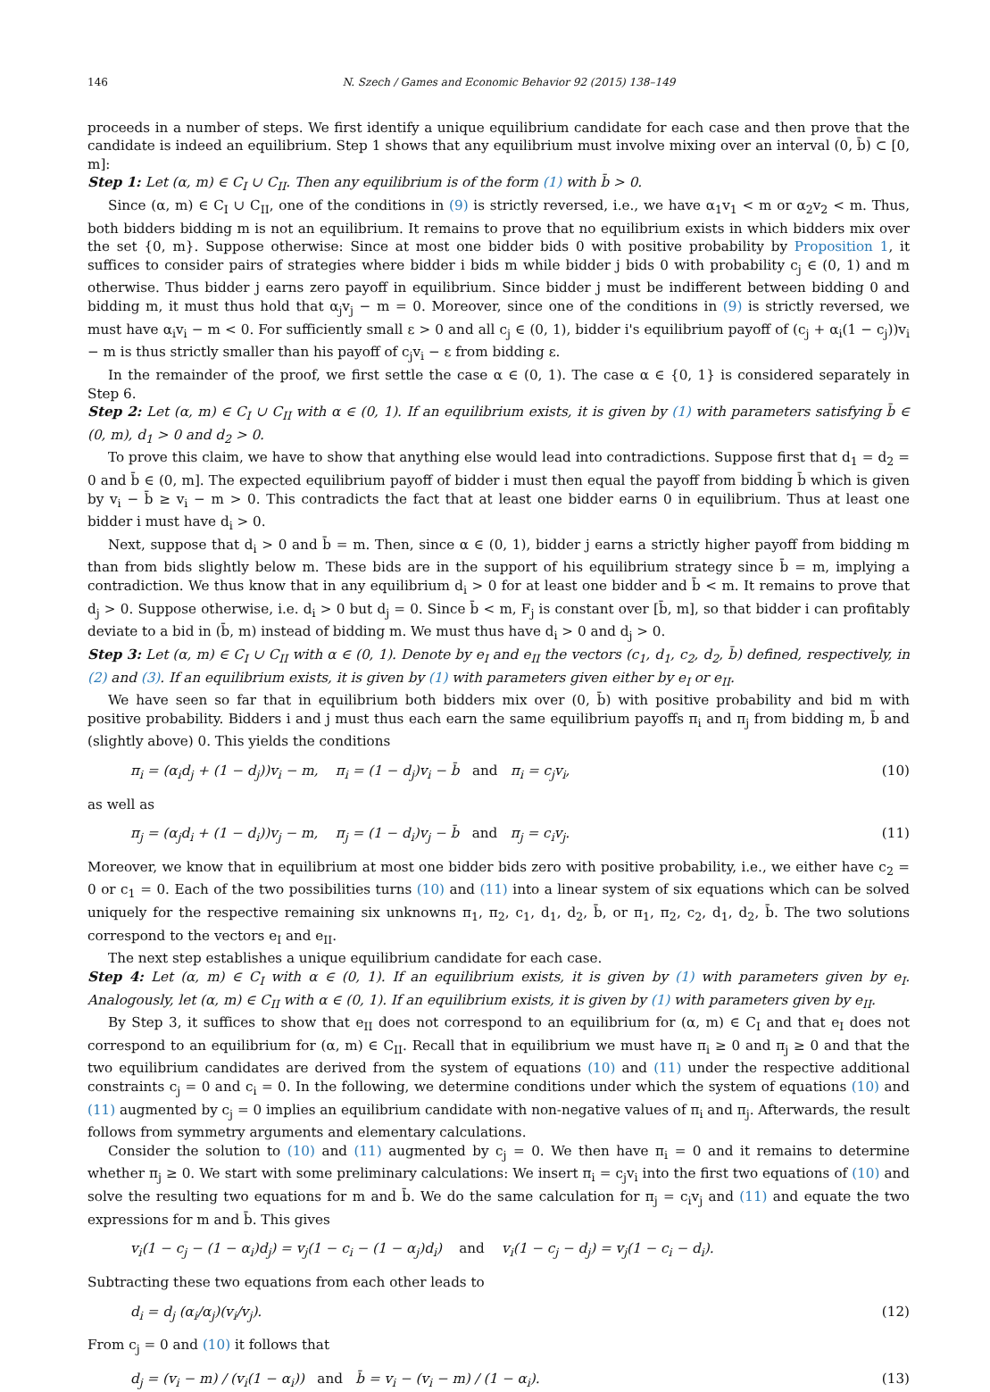146 N. Szech / Games and Economic Behavior 92 (2015) 138–149
proceeds in a number of steps. We first identify a unique equilibrium candidate for each case and then prove that the candidate is indeed an equilibrium. Step 1 shows that any equilibrium must involve mixing over an interval (0, b̄) ⊂ [0, m]:
Step 1: Let (α, m) ∈ C<sub>I</sub> ∪ C<sub>II</sub>. Then any equilibrium is of the form (1) with b̄ > 0.
Since (α, m) ∈ C<sub>I</sub> ∪ C<sub>II</sub>, one of the conditions in (9) is strictly reversed, i.e., we have α<sub>1</sub>v<sub>1</sub> < m or α<sub>2</sub>v<sub>2</sub> < m. Thus, both bidders bidding m is not an equilibrium. It remains to prove that no equilibrium exists in which bidders mix over the set {0, m}. Suppose otherwise: Since at most one bidder bids 0 with positive probability by Proposition 1, it suffices to consider pairs of strategies where bidder i bids m while bidder j bids 0 with probability c<sub>j</sub> ∈ (0, 1) and m otherwise. Thus bidder j earns zero payoff in equilibrium. Since bidder j must be indifferent between bidding 0 and bidding m, it must thus hold that α<sub>j</sub>v<sub>j</sub> − m = 0. Moreover, since one of the conditions in (9) is strictly reversed, we must have α<sub>i</sub>v<sub>i</sub> − m < 0. For sufficiently small ε > 0 and all c<sub>j</sub> ∈ (0, 1), bidder i's equilibrium payoff of (c<sub>j</sub> + α<sub>i</sub>(1 − c<sub>j</sub>))v<sub>i</sub> − m is thus strictly smaller than his payoff of c<sub>j</sub>v<sub>i</sub> − ε from bidding ε.
In the remainder of the proof, we first settle the case α ∈ (0, 1). The case α ∈ {0, 1} is considered separately in Step 6.
Step 2: Let (α, m) ∈ C<sub>I</sub> ∪ C<sub>II</sub> with α ∈ (0, 1). If an equilibrium exists, it is given by (1) with parameters satisfying b̄ ∈ (0, m), d<sub>1</sub> > 0 and d<sub>2</sub> > 0.
To prove this claim, we have to show that anything else would lead into contradictions. Suppose first that d<sub>1</sub> = d<sub>2</sub> = 0 and b̄ ∈ (0, m]. The expected equilibrium payoff of bidder i must then equal the payoff from bidding b̄ which is given by v<sub>i</sub> − b̄ ≥ v<sub>i</sub> − m > 0. This contradicts the fact that at least one bidder earns 0 in equilibrium. Thus at least one bidder i must have d<sub>i</sub> > 0.
Next, suppose that d<sub>i</sub> > 0 and b̄ = m. Then, since α ∈ (0, 1), bidder j earns a strictly higher payoff from bidding m than from bids slightly below m. These bids are in the support of his equilibrium strategy since b̄ = m, implying a contradiction. We thus know that in any equilibrium d<sub>i</sub> > 0 for at least one bidder and b̄ < m. It remains to prove that d<sub>j</sub> > 0. Suppose otherwise, i.e. d<sub>i</sub> > 0 but d<sub>j</sub> = 0. Since b̄ < m, F<sub>j</sub> is constant over [b̄, m], so that bidder i can profitably deviate to a bid in (b̄, m) instead of bidding m. We must thus have d<sub>i</sub> > 0 and d<sub>j</sub> > 0.
Step 3: Let (α, m) ∈ C<sub>I</sub> ∪ C<sub>II</sub> with α ∈ (0, 1). Denote by e<sub>I</sub> and e<sub>II</sub> the vectors (c<sub>1</sub>, d<sub>1</sub>, c<sub>2</sub>, d<sub>2</sub>, b̄) defined, respectively, in (2) and (3). If an equilibrium exists, it is given by (1) with parameters given either by e<sub>I</sub> or e<sub>II</sub>.
We have seen so far that in equilibrium both bidders mix over (0, b̄) with positive probability and bid m with positive probability. Bidders i and j must thus each earn the same equilibrium payoffs π<sub>i</sub> and π<sub>j</sub> from bidding m, b̄ and (slightly above) 0. This yields the conditions
π<sub>i</sub> = (α<sub>i</sub>d<sub>j</sub> + (1 − d<sub>j</sub>))v<sub>i</sub> − m, π<sub>i</sub> = (1 − d<sub>j</sub>)v<sub>i</sub> − b̄ and π<sub>i</sub> = c<sub>j</sub>v<sub>i</sub>, (10)
as well as
π<sub>j</sub> = (α<sub>j</sub>d<sub>i</sub> + (1 − d<sub>i</sub>))v<sub>j</sub> − m, π<sub>j</sub> = (1 − d<sub>i</sub>)v<sub>j</sub> − b̄ and π<sub>j</sub> = c<sub>i</sub>v<sub>j</sub>. (11)
Moreover, we know that in equilibrium at most one bidder bids zero with positive probability, i.e., we either have c<sub>2</sub> = 0 or c<sub>1</sub> = 0. Each of the two possibilities turns (10) and (11) into a linear system of six equations which can be solved uniquely for the respective remaining six unknowns π<sub>1</sub>, π<sub>2</sub>, c<sub>1</sub>, d<sub>1</sub>, d<sub>2</sub>, b̄, or π<sub>1</sub>, π<sub>2</sub>, c<sub>2</sub>, d<sub>1</sub>, d<sub>2</sub>, b̄. The two solutions correspond to the vectors e<sub>I</sub> and e<sub>II</sub>.
The next step establishes a unique equilibrium candidate for each case.
Step 4: Let (α, m) ∈ C<sub>I</sub> with α ∈ (0, 1). If an equilibrium exists, it is given by (1) with parameters given by e<sub>I</sub>. Analogously, let (α, m) ∈ C<sub>II</sub> with α ∈ (0, 1). If an equilibrium exists, it is given by (1) with parameters given by e<sub>II</sub>.
By Step 3, it suffices to show that e<sub>II</sub> does not correspond to an equilibrium for (α, m) ∈ C<sub>I</sub> and that e<sub>I</sub> does not correspond to an equilibrium for (α, m) ∈ C<sub>II</sub>. Recall that in equilibrium we must have π<sub>i</sub> ≥ 0 and π<sub>j</sub> ≥ 0 and that the two equilibrium candidates are derived from the system of equations (10) and (11) under the respective additional constraints c<sub>j</sub> = 0 and c<sub>i</sub> = 0. In the following, we determine conditions under which the system of equations (10) and (11) augmented by c<sub>j</sub> = 0 implies an equilibrium candidate with non-negative values of π<sub>i</sub> and π<sub>j</sub>. Afterwards, the result follows from symmetry arguments and elementary calculations.
Consider the solution to (10) and (11) augmented by c<sub>j</sub> = 0. We then have π<sub>i</sub> = 0 and it remains to determine whether π<sub>j</sub> ≥ 0. We start with some preliminary calculations: We insert π<sub>i</sub> = c<sub>j</sub>v<sub>i</sub> into the first two equations of (10) and solve the resulting two equations for m and b̄. We do the same calculation for π<sub>j</sub> = c<sub>i</sub>v<sub>j</sub> and (11) and equate the two expressions for m and b̄. This gives
v<sub>i</sub>(1 − c<sub>j</sub> − (1 − α<sub>i</sub>)d<sub>j</sub>) = v<sub>j</sub>(1 − c<sub>i</sub> − (1 − α<sub>j</sub>)d<sub>i</sub>) and v<sub>i</sub>(1 − c<sub>j</sub> − d<sub>j</sub>) = v<sub>j</sub>(1 − c<sub>i</sub> − d<sub>i</sub>).
Subtracting these two equations from each other leads to
d<sub>i</sub> = d<sub>j</sub> (α<sub>i</sub>/α<sub>j</sub>)(v<sub>i</sub>/v<sub>j</sub>). (12)
From c<sub>j</sub> = 0 and (10) it follows that
d<sub>j</sub> = (v<sub>i</sub> − m) / (v<sub>i</sub>(1 − α<sub>i</sub>)) and b̄ = v<sub>i</sub> − (v<sub>i</sub> − m) / (1 − α<sub>i</sub>). (13)